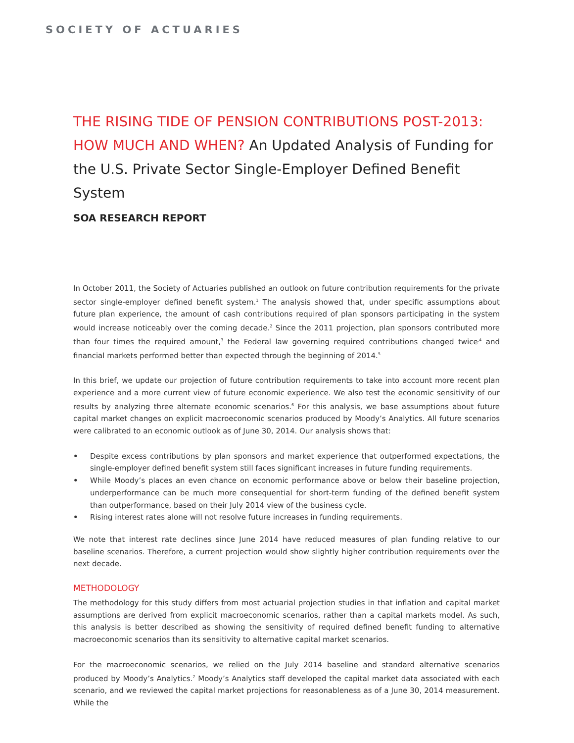SOCIETY OF ACTUARIES
THE RISING TIDE OF PENSION CONTRIBUTIONS POST-2013: HOW MUCH AND WHEN? An Updated Analysis of Funding for the U.S. Private Sector Single-Employer Defined Benefit System
SOA RESEARCH REPORT
In October 2011, the Society of Actuaries published an outlook on future contribution requirements for the private sector single-employer defined benefit system.<sup>1</sup> The analysis showed that, under specific assumptions about future plan experience, the amount of cash contributions required of plan sponsors participating in the system would increase noticeably over the coming decade.<sup>2</sup> Since the 2011 projection, plan sponsors contributed more than four times the required amount,<sup>3</sup> the Federal law governing required contributions changed twice<sup>,4</sup> and financial markets performed better than expected through the beginning of 2014.<sup>5</sup>
In this brief, we update our projection of future contribution requirements to take into account more recent plan experience and a more current view of future economic experience. We also test the economic sensitivity of our results by analyzing three alternate economic scenarios.<sup>6</sup> For this analysis, we base assumptions about future capital market changes on explicit macroeconomic scenarios produced by Moody’s Analytics. All future scenarios were calibrated to an economic outlook as of June 30, 2014. Our analysis shows that:
• Despite excess contributions by plan sponsors and market experience that outperformed expectations, the single-employer defined benefit system still faces significant increases in future funding requirements.
• While Moody’s places an even chance on economic performance above or below their baseline projection, underperformance can be much more consequential for short-term funding of the defined benefit system than outperformance, based on their July 2014 view of the business cycle.
• Rising interest rates alone will not resolve future increases in funding requirements.
We note that interest rate declines since June 2014 have reduced measures of plan funding relative to our baseline scenarios. Therefore, a current projection would show slightly higher contribution requirements over the next decade.
METHODOLOGY
The methodology for this study differs from most actuarial projection studies in that inflation and capital market assumptions are derived from explicit macroeconomic scenarios, rather than a capital markets model. As such, this analysis is better described as showing the sensitivity of required defined benefit funding to alternative macroeconomic scenarios than its sensitivity to alternative capital market scenarios.
For the macroeconomic scenarios, we relied on the July 2014 baseline and standard alternative scenarios produced by Moody’s Analytics.<sup>7</sup> Moody’s Analytics staff developed the capital market data associated with each scenario, and we reviewed the capital market projections for reasonableness as of a June 30, 2014 measurement. While the